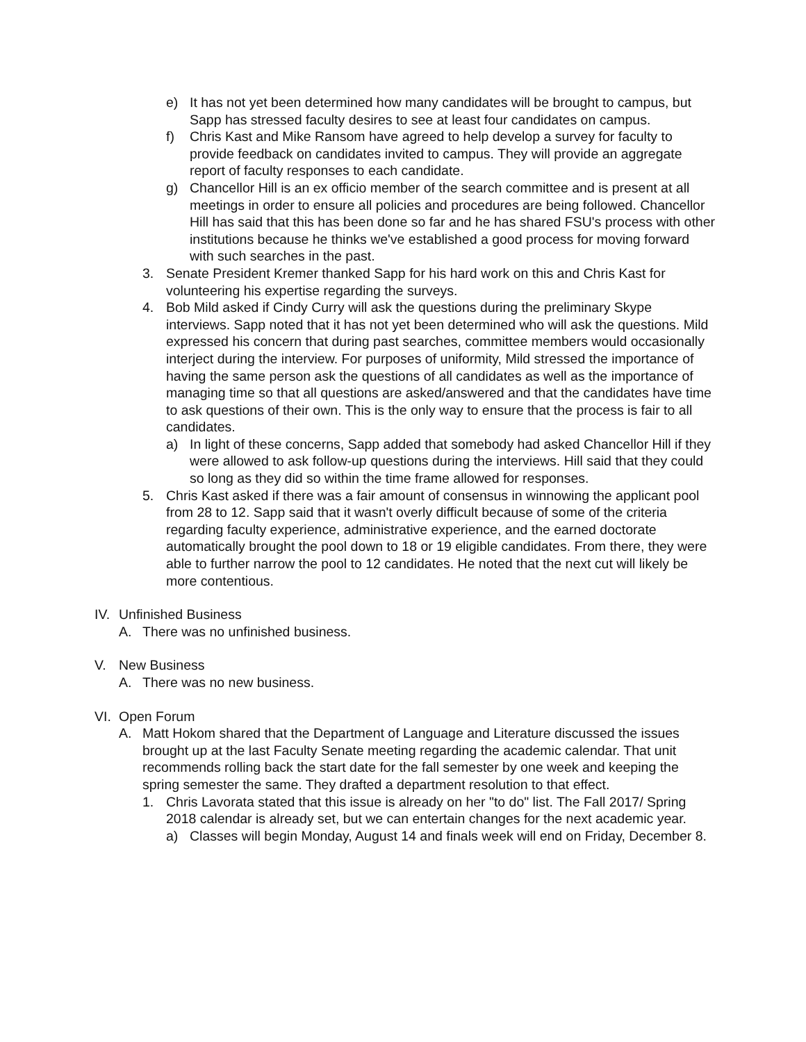e) It has not yet been determined how many candidates will be brought to campus, but Sapp has stressed faculty desires to see at least four candidates on campus.
f) Chris Kast and Mike Ransom have agreed to help develop a survey for faculty to provide feedback on candidates invited to campus. They will provide an aggregate report of faculty responses to each candidate.
g) Chancellor Hill is an ex officio member of the search committee and is present at all meetings in order to ensure all policies and procedures are being followed. Chancellor Hill has said that this has been done so far and he has shared FSU's process with other institutions because he thinks we've established a good process for moving forward with such searches in the past.
3. Senate President Kremer thanked Sapp for his hard work on this and Chris Kast for volunteering his expertise regarding the surveys.
4. Bob Mild asked if Cindy Curry will ask the questions during the preliminary Skype interviews. Sapp noted that it has not yet been determined who will ask the questions. Mild expressed his concern that during past searches, committee members would occasionally interject during the interview. For purposes of uniformity, Mild stressed the importance of having the same person ask the questions of all candidates as well as the importance of managing time so that all questions are asked/answered and that the candidates have time to ask questions of their own. This is the only way to ensure that the process is fair to all candidates.
a) In light of these concerns, Sapp added that somebody had asked Chancellor Hill if they were allowed to ask follow-up questions during the interviews. Hill said that they could so long as they did so within the time frame allowed for responses.
5. Chris Kast asked if there was a fair amount of consensus in winnowing the applicant pool from 28 to 12. Sapp said that it wasn't overly difficult because of some of the criteria regarding faculty experience, administrative experience, and the earned doctorate automatically brought the pool down to 18 or 19 eligible candidates. From there, they were able to further narrow the pool to 12 candidates. He noted that the next cut will likely be more contentious.
IV. Unfinished Business
A. There was no unfinished business.
V. New Business
A. There was no new business.
VI. Open Forum
A. Matt Hokom shared that the Department of Language and Literature discussed the issues brought up at the last Faculty Senate meeting regarding the academic calendar. That unit recommends rolling back the start date for the fall semester by one week and keeping the spring semester the same. They drafted a department resolution to that effect.
1. Chris Lavorata stated that this issue is already on her "to do" list. The Fall 2017/ Spring 2018 calendar is already set, but we can entertain changes for the next academic year.
a) Classes will begin Monday, August 14 and finals week will end on Friday, December 8.